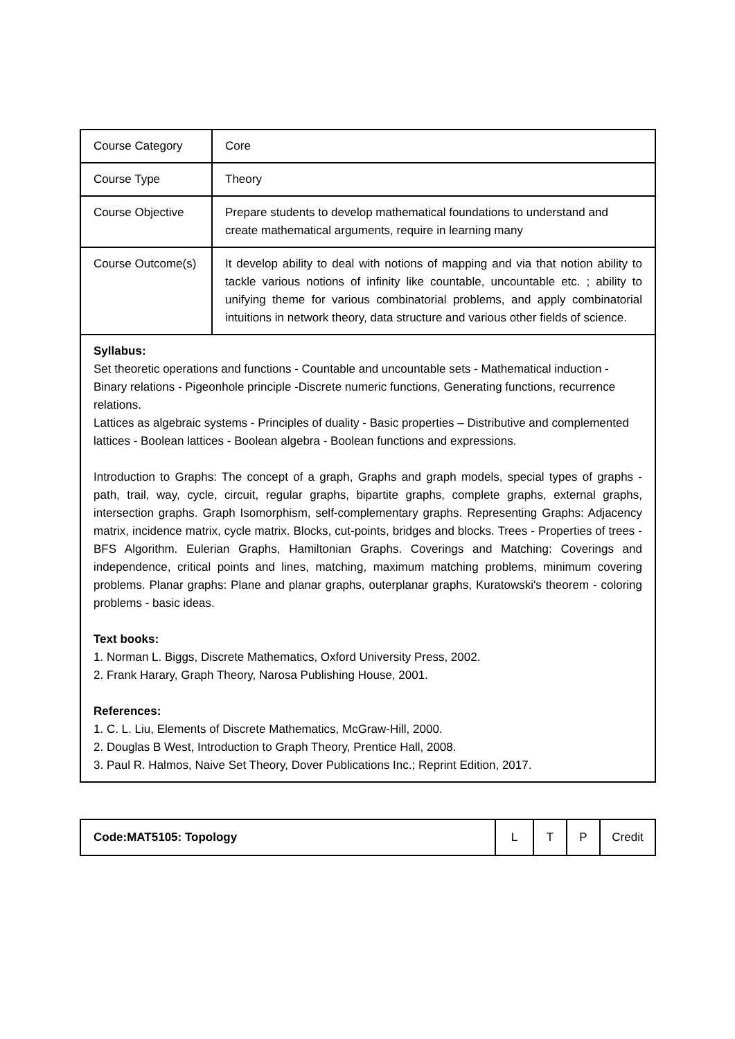| Course Category | Core |
| Course Type | Theory |
| Course Objective | Prepare students to develop mathematical foundations to understand and create mathematical arguments, require in learning many |
| Course Outcome(s) | It develop ability to deal with notions of mapping and via that notion ability to tackle various notions of infinity like countable, uncountable etc. ; ability to unifying theme for various combinatorial problems, and apply combinatorial intuitions in network theory, data structure and various other fields of science. |
| Syllabus: Set theoretic operations and functions - Countable and uncountable sets - Mathematical induction - Binary relations - Pigeonhole principle -Discrete numeric functions, Generating functions, recurrence relations. Lattices as algebraic systems - Principles of duality - Basic properties – Distributive and complemented lattices - Boolean lattices - Boolean algebra - Boolean functions and expressions. Introduction to Graphs: The concept of a graph, Graphs and graph models, special types of graphs - path, trail, way, cycle, circuit, regular graphs, bipartite graphs, complete graphs, external graphs, intersection graphs. Graph Isomorphism, self-complementary graphs. Representing Graphs: Adjacency matrix, incidence matrix, cycle matrix. Blocks, cut-points, bridges and blocks. Trees - Properties of trees - BFS Algorithm. Eulerian Graphs, Hamiltonian Graphs. Coverings and Matching: Coverings and independence, critical points and lines, matching, maximum matching problems, minimum covering problems. Planar graphs: Plane and planar graphs, outerplanar graphs, Kuratowski's theorem - coloring problems - basic ideas. Text books: 1. Norman L. Biggs, Discrete Mathematics, Oxford University Press, 2002. 2. Frank Harary, Graph Theory, Narosa Publishing House, 2001. References: 1. C. L. Liu, Elements of Discrete Mathematics, McGraw-Hill, 2000. 2. Douglas B West, Introduction to Graph Theory, Prentice Hall, 2008. 3. Paul R. Halmos, Naive Set Theory, Dover Publications Inc.; Reprint Edition, 2017. | |
| Code:MAT5105: Topology | L | T | P | Credit |